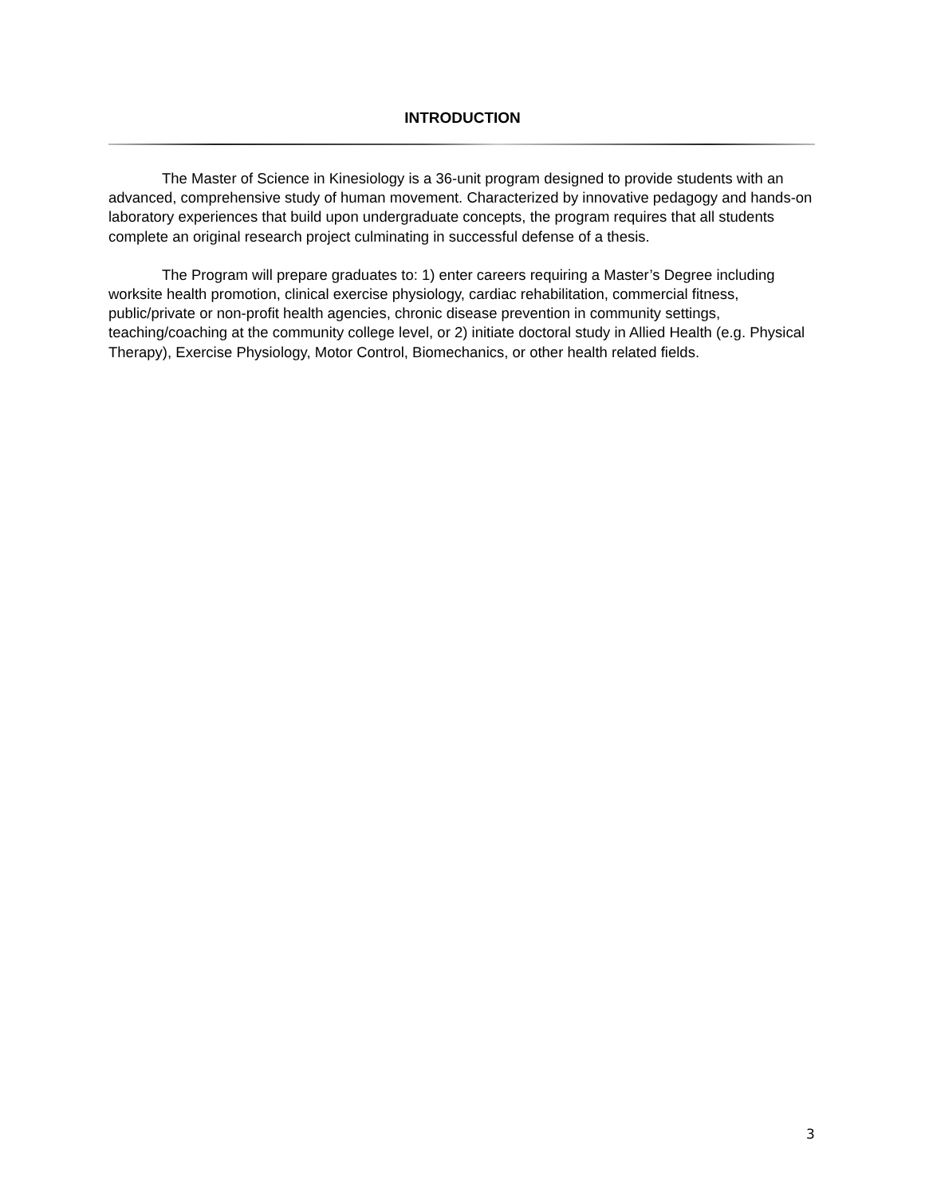INTRODUCTION
The Master of Science in Kinesiology is a 36-unit program designed to provide students with an advanced, comprehensive study of human movement. Characterized by innovative pedagogy and hands-on laboratory experiences that build upon undergraduate concepts, the program requires that all students complete an original research project culminating in successful defense of a thesis.
The Program will prepare graduates to: 1) enter careers requiring a Master’s Degree including worksite health promotion, clinical exercise physiology, cardiac rehabilitation, commercial fitness, public/private or non-profit health agencies, chronic disease prevention in community settings, teaching/coaching at the community college level, or 2) initiate doctoral study in Allied Health (e.g. Physical Therapy), Exercise Physiology, Motor Control, Biomechanics, or other health related fields.
3